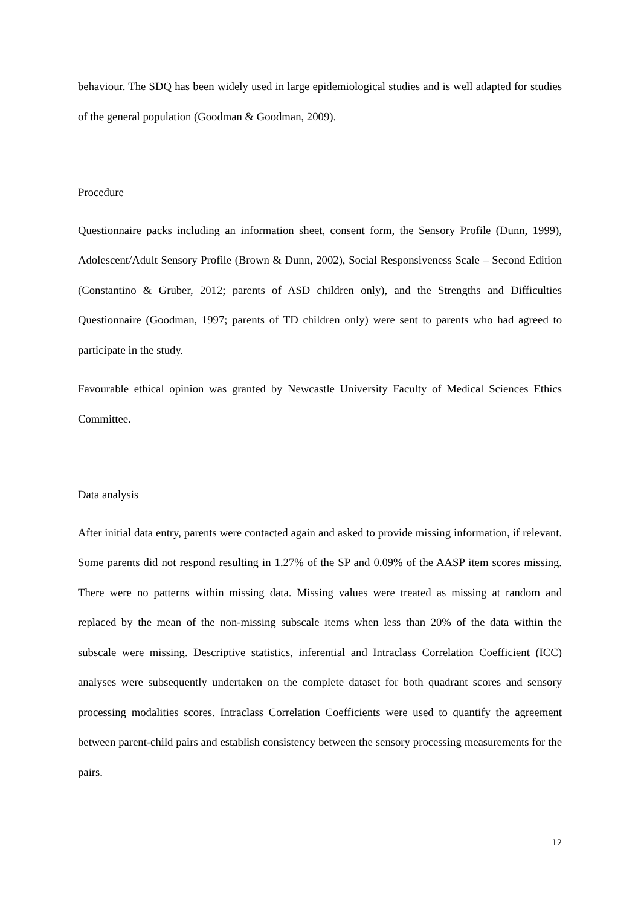behaviour. The SDQ has been widely used in large epidemiological studies and is well adapted for studies of the general population (Goodman & Goodman, 2009).
Procedure
Questionnaire packs including an information sheet, consent form, the Sensory Profile (Dunn, 1999), Adolescent/Adult Sensory Profile (Brown & Dunn, 2002), Social Responsiveness Scale – Second Edition (Constantino & Gruber, 2012; parents of ASD children only), and the Strengths and Difficulties Questionnaire (Goodman, 1997; parents of TD children only) were sent to parents who had agreed to participate in the study.
Favourable ethical opinion was granted by Newcastle University Faculty of Medical Sciences Ethics Committee.
Data analysis
After initial data entry, parents were contacted again and asked to provide missing information, if relevant. Some parents did not respond resulting in 1.27% of the SP and 0.09% of the AASP item scores missing. There were no patterns within missing data. Missing values were treated as missing at random and replaced by the mean of the non-missing subscale items when less than 20% of the data within the subscale were missing. Descriptive statistics, inferential and Intraclass Correlation Coefficient (ICC) analyses were subsequently undertaken on the complete dataset for both quadrant scores and sensory processing modalities scores. Intraclass Correlation Coefficients were used to quantify the agreement between parent-child pairs and establish consistency between the sensory processing measurements for the pairs.
12